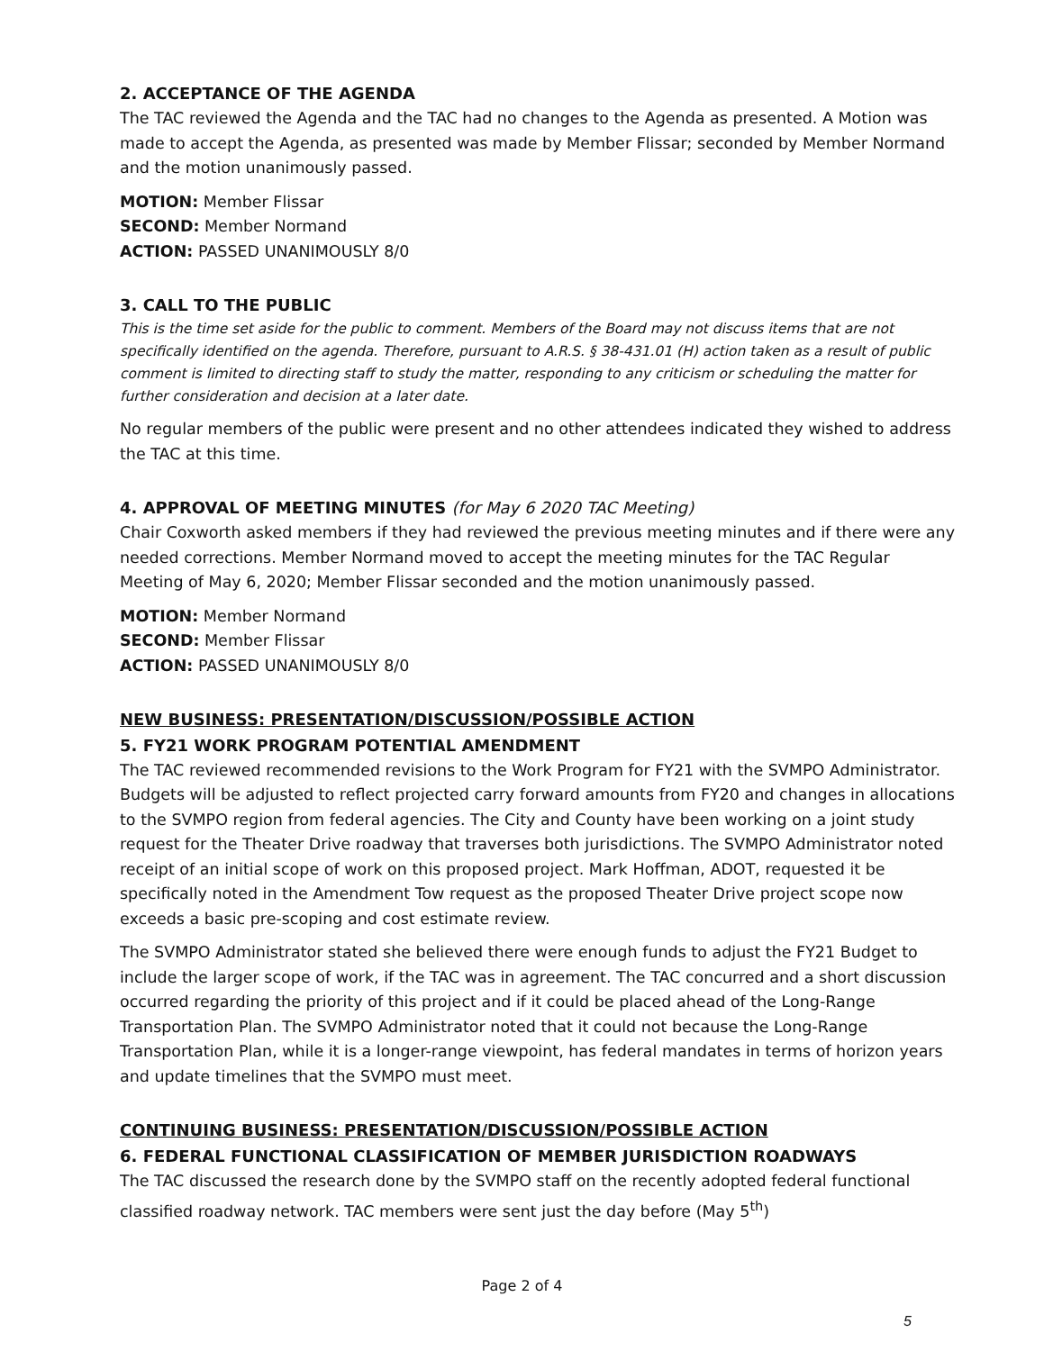2. ACCEPTANCE OF THE AGENDA
The TAC reviewed the Agenda and the TAC had no changes to the Agenda as presented. A Motion was made to accept the Agenda, as presented was made by Member Flissar; seconded by Member Normand and the motion unanimously passed.
MOTION: Member Flissar
SECOND: Member Normand
ACTION: PASSED UNANIMOUSLY 8/0
3. CALL TO THE PUBLIC
This is the time set aside for the public to comment. Members of the Board may not discuss items that are not specifically identified on the agenda. Therefore, pursuant to A.R.S. § 38-431.01 (H) action taken as a result of public comment is limited to directing staff to study the matter, responding to any criticism or scheduling the matter for further consideration and decision at a later date.
No regular members of the public were present and no other attendees indicated they wished to address the TAC at this time.
4. APPROVAL OF MEETING MINUTES (for May 6 2020 TAC Meeting)
Chair Coxworth asked members if they had reviewed the previous meeting minutes and if there were any needed corrections. Member Normand moved to accept the meeting minutes for the TAC Regular Meeting of May 6, 2020; Member Flissar seconded and the motion unanimously passed.
MOTION: Member Normand
SECOND: Member Flissar
ACTION: PASSED UNANIMOUSLY 8/0
NEW BUSINESS: PRESENTATION/DISCUSSION/POSSIBLE ACTION
5. FY21 WORK PROGRAM POTENTIAL AMENDMENT
The TAC reviewed recommended revisions to the Work Program for FY21 with the SVMPO Administrator. Budgets will be adjusted to reflect projected carry forward amounts from FY20 and changes in allocations to the SVMPO region from federal agencies. The City and County have been working on a joint study request for the Theater Drive roadway that traverses both jurisdictions. The SVMPO Administrator noted receipt of an initial scope of work on this proposed project. Mark Hoffman, ADOT, requested it be specifically noted in the Amendment Tow request as the proposed Theater Drive project scope now exceeds a basic pre-scoping and cost estimate review.
The SVMPO Administrator stated she believed there were enough funds to adjust the FY21 Budget to include the larger scope of work, if the TAC was in agreement. The TAC concurred and a short discussion occurred regarding the priority of this project and if it could be placed ahead of the Long-Range Transportation Plan. The SVMPO Administrator noted that it could not because the Long-Range Transportation Plan, while it is a longer-range viewpoint, has federal mandates in terms of horizon years and update timelines that the SVMPO must meet.
CONTINUING BUSINESS: PRESENTATION/DISCUSSION/POSSIBLE ACTION
6. FEDERAL FUNCTIONAL CLASSIFICATION OF MEMBER JURISDICTION ROADWAYS
The TAC discussed the research done by the SVMPO staff on the recently adopted federal functional classified roadway network. TAC members were sent just the day before (May 5<sup>th</sup>)
Page 2 of 4
5